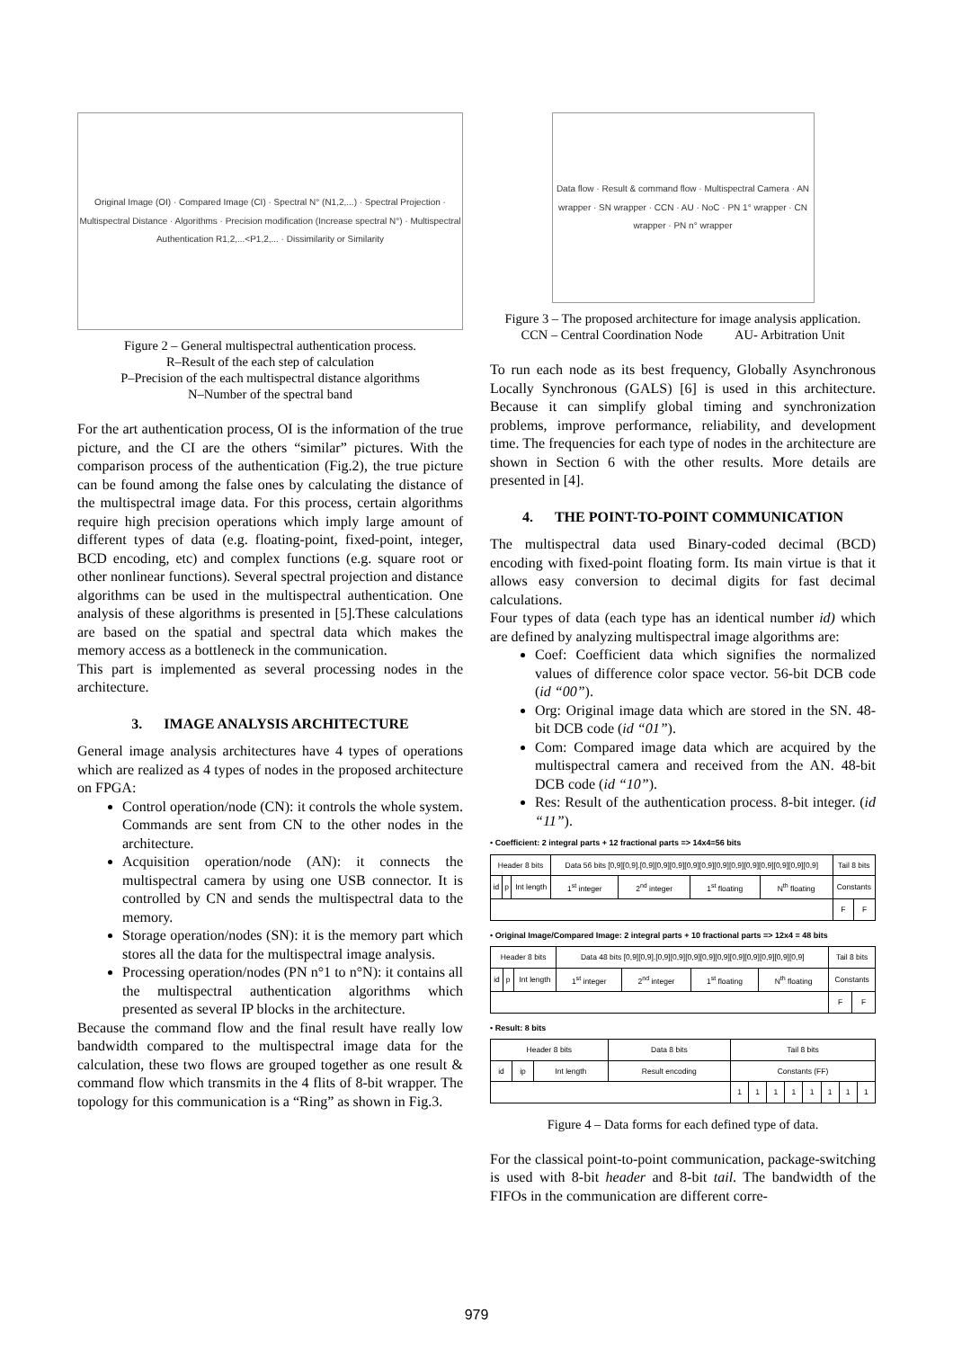Original Image (OI) · Compared Image (CI) · Spectral N° (N1,2,...) · Spectral Projection · Multispectral Distance · Algorithms · Precision modification (Increase spectral N°) · Multispectral Authentication R1,2,...<P1,2,... · Dissimilarity or Similarity
Figure 2 – General multispectral authentication process.
R–Result of the each step of calculation
P–Precision of the each multispectral distance algorithms
N–Number of the spectral band
For the art authentication process, OI is the information of the true picture, and the CI are the others “similar” pictures. With the comparison process of the authentication (Fig.2), the true picture can be found among the false ones by calculating the distance of the multispectral image data. For this process, certain algorithms require high precision operations which imply large amount of different types of data (e.g. floating-point, fixed-point, integer, BCD encoding, etc) and complex functions (e.g. square root or other nonlinear functions). Several spectral projection and distance algorithms can be used in the multispectral authentication. One analysis of these algorithms is presented in [5].These calculations are based on the spatial and spectral data which makes the memory access as a bottleneck in the communication.
This part is implemented as several processing nodes in the architecture.
3. IMAGE ANALYSIS ARCHITECTURE
General image analysis architectures have 4 types of operations which are realized as 4 types of nodes in the proposed architecture on FPGA:
Control operation/node (CN): it controls the whole system. Commands are sent from CN to the other nodes in the architecture.
Acquisition operation/node (AN): it connects the multispectral camera by using one USB connector. It is controlled by CN and sends the multispectral data to the memory.
Storage operation/nodes (SN): it is the memory part which stores all the data for the multispectral image analysis.
Processing operation/nodes (PN n°1 to n°N): it contains all the multispectral authentication algorithms which presented as several IP blocks in the architecture.
Because the command flow and the final result have really low bandwidth compared to the multispectral image data for the calculation, these two flows are grouped together as one result & command flow which transmits in the 4 flits of 8-bit wrapper. The topology for this communication is a “Ring” as shown in Fig.3.
Data flow · Result & command flow · Multispectral Camera · AN wrapper · SN wrapper · CCN · AU · NoC · PN 1° wrapper · CN wrapper · PN n° wrapper
Figure 3 – The proposed architecture for image analysis application.
CCN – Central Coordination Node AU- Arbitration Unit
To run each node as its best frequency, Globally Asynchronous Locally Synchronous (GALS) [6] is used in this architecture. Because it can simplify global timing and synchronization problems, improve performance, reliability, and development time. The frequencies for each type of nodes in the architecture are shown in Section 6 with the other results. More details are presented in [4].
4. THE POINT-TO-POINT COMMUNICATION
The multispectral data used Binary-coded decimal (BCD) encoding with fixed-point floating form. Its main virtue is that it allows easy conversion to decimal digits for fast decimal calculations.
Four types of data (each type has an identical number id) which are defined by analyzing multispectral image algorithms are:
Coef: Coefficient data which signifies the normalized values of difference color space vector. 56-bit DCB code (id “00”).
Org: Original image data which are stored in the SN. 48-bit DCB code (id “01”).
Com: Compared image data which are acquired by the multispectral camera and received from the AN. 48-bit DCB code (id “10”).
Res: Result of the authentication process. 8-bit integer. (id “11”).
• Coefficient: 2 integral parts + 12 fractional parts => 14x4=56 bits
| Header 8 bits | | | Data 56 bits [0,9][0,9].[0,9][0,9][0,9][0,9][0,9][0,9][0,9][0,9][0,9][0,9][0,9][0,9] | | | | Tail 8 bits | |
| id | p | Int length | 1<sup>st</sup> integer | 2<sup>nd</sup> integer | 1<sup>st</sup> floating | N<sup>th</sup> floating | Constants | |
| | | | | | | | F | F |
• Original Image/Compared Image: 2 integral parts + 10 fractional parts => 12x4 = 48 bits
| Header 8 bits | | | Data 48 bits [0,9][0,9].[0,9][0,9][0,9][0,9][0,9][0,9][0,9][0,9][0,9][0,9] | | | | Tail 8 bits | |
| id | p | Int length | 1<sup>st</sup> integer | 2<sup>nd</sup> integer | 1<sup>st</sup> floating | N<sup>th</sup> floating | Constants | |
| | | | | | | | F | F |
• Result: 8 bits
| Header 8 bits | | | Data 8 bits | Tail 8 bits | | | | | | | |
| id | ip | Int length | Result encoding | Constants (FF) | | | | | | | |
| | | | | 1 | 1 | 1 | 1 | 1 | 1 | 1 | 1 |
Figure 4 – Data forms for each defined type of data.
For the classical point-to-point communication, package-switching is used with 8-bit header and 8-bit tail. The bandwidth of the FIFOs in the communication are different corre-
979